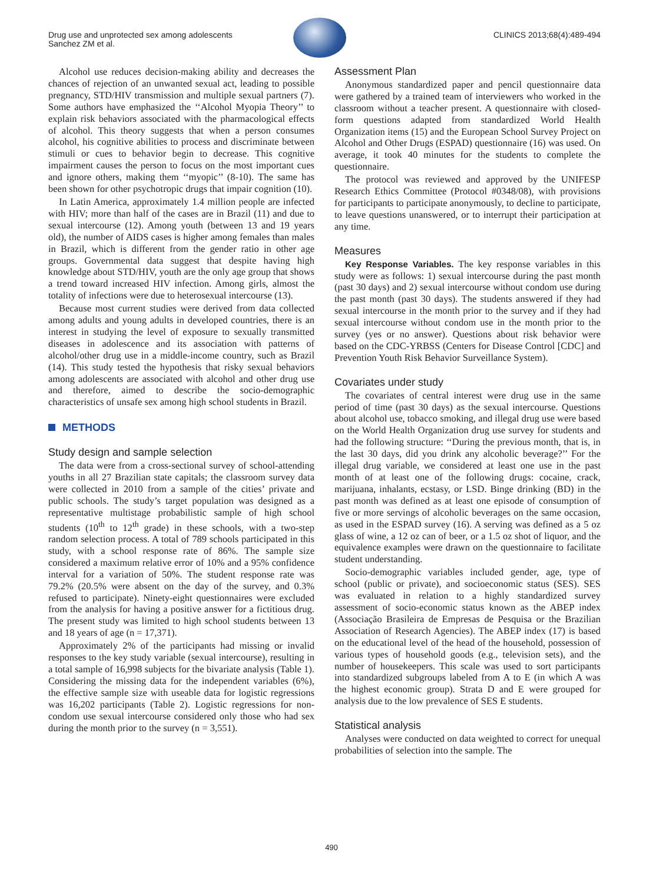Drug use and unprotected sex among adolescents
Sanchez ZM et al.
CLINICS 2013;68(4):489-494
Alcohol use reduces decision-making ability and decreases the chances of rejection of an unwanted sexual act, leading to possible pregnancy, STD/HIV transmission and multiple sexual partners (7). Some authors have emphasized the ‘‘Alcohol Myopia Theory’’ to explain risk behaviors associated with the pharmacological effects of alcohol. This theory suggests that when a person consumes alcohol, his cognitive abilities to process and discriminate between stimuli or cues to behavior begin to decrease. This cognitive impairment causes the person to focus on the most important cues and ignore others, making them ‘‘myopic’’ (8-10). The same has been shown for other psychotropic drugs that impair cognition (10).
In Latin America, approximately 1.4 million people are infected with HIV; more than half of the cases are in Brazil (11) and due to sexual intercourse (12). Among youth (between 13 and 19 years old), the number of AIDS cases is higher among females than males in Brazil, which is different from the gender ratio in other age groups. Governmental data suggest that despite having high knowledge about STD/HIV, youth are the only age group that shows a trend toward increased HIV infection. Among girls, almost the totality of infections were due to heterosexual intercourse (13).
Because most current studies were derived from data collected among adults and young adults in developed countries, there is an interest in studying the level of exposure to sexually transmitted diseases in adolescence and its association with patterns of alcohol/other drug use in a middle-income country, such as Brazil (14). This study tested the hypothesis that risky sexual behaviors among adolescents are associated with alcohol and other drug use and therefore, aimed to describe the socio-demographic characteristics of unsafe sex among high school students in Brazil.
METHODS
Study design and sample selection
The data were from a cross-sectional survey of school-attending youths in all 27 Brazilian state capitals; the classroom survey data were collected in 2010 from a sample of the cities’ private and public schools. The study’s target population was designed as a representative multistage probabilistic sample of high school students (10<sup>th</sup> to 12<sup>th</sup> grade) in these schools, with a two-step random selection process. A total of 789 schools participated in this study, with a school response rate of 86%. The sample size considered a maximum relative error of 10% and a 95% confidence interval for a variation of 50%. The student response rate was 79.2% (20.5% were absent on the day of the survey, and 0.3% refused to participate). Ninety-eight questionnaires were excluded from the analysis for having a positive answer for a fictitious drug. The present study was limited to high school students between 13 and 18 years of age (n = 17,371).
Approximately 2% of the participants had missing or invalid responses to the key study variable (sexual intercourse), resulting in a total sample of 16,998 subjects for the bivariate analysis (Table 1). Considering the missing data for the independent variables (6%), the effective sample size with useable data for logistic regressions was 16,202 participants (Table 2). Logistic regressions for non-condom use sexual intercourse considered only those who had sex during the month prior to the survey (n = 3,551).
Assessment Plan
Anonymous standardized paper and pencil questionnaire data were gathered by a trained team of interviewers who worked in the classroom without a teacher present. A questionnaire with closed-form questions adapted from standardized World Health Organization items (15) and the European School Survey Project on Alcohol and Other Drugs (ESPAD) questionnaire (16) was used. On average, it took 40 minutes for the students to complete the questionnaire.
The protocol was reviewed and approved by the UNIFESP Research Ethics Committee (Protocol #0348/08), with provisions for participants to participate anonymously, to decline to participate, to leave questions unanswered, or to interrupt their participation at any time.
Measures
Key Response Variables. The key response variables in this study were as follows: 1) sexual intercourse during the past month (past 30 days) and 2) sexual intercourse without condom use during the past month (past 30 days). The students answered if they had sexual intercourse in the month prior to the survey and if they had sexual intercourse without condom use in the month prior to the survey (yes or no answer). Questions about risk behavior were based on the CDC-YRBSS (Centers for Disease Control [CDC] and Prevention Youth Risk Behavior Surveillance System).
Covariates under study
The covariates of central interest were drug use in the same period of time (past 30 days) as the sexual intercourse. Questions about alcohol use, tobacco smoking, and illegal drug use were based on the World Health Organization drug use survey for students and had the following structure: ‘‘During the previous month, that is, in the last 30 days, did you drink any alcoholic beverage?’’ For the illegal drug variable, we considered at least one use in the past month of at least one of the following drugs: cocaine, crack, marijuana, inhalants, ecstasy, or LSD. Binge drinking (BD) in the past month was defined as at least one episode of consumption of five or more servings of alcoholic beverages on the same occasion, as used in the ESPAD survey (16). A serving was defined as a 5 oz glass of wine, a 12 oz can of beer, or a 1.5 oz shot of liquor, and the equivalence examples were drawn on the questionnaire to facilitate student understanding.
Socio-demographic variables included gender, age, type of school (public or private), and socioeconomic status (SES). SES was evaluated in relation to a highly standardized survey assessment of socio-economic status known as the ABEP index (Associação Brasileira de Empresas de Pesquisa or the Brazilian Association of Research Agencies). The ABEP index (17) is based on the educational level of the head of the household, possession of various types of household goods (e.g., television sets), and the number of housekeepers. This scale was used to sort participants into standardized subgroups labeled from A to E (in which A was the highest economic group). Strata D and E were grouped for analysis due to the low prevalence of SES E students.
Statistical analysis
Analyses were conducted on data weighted to correct for unequal probabilities of selection into the sample. The
490